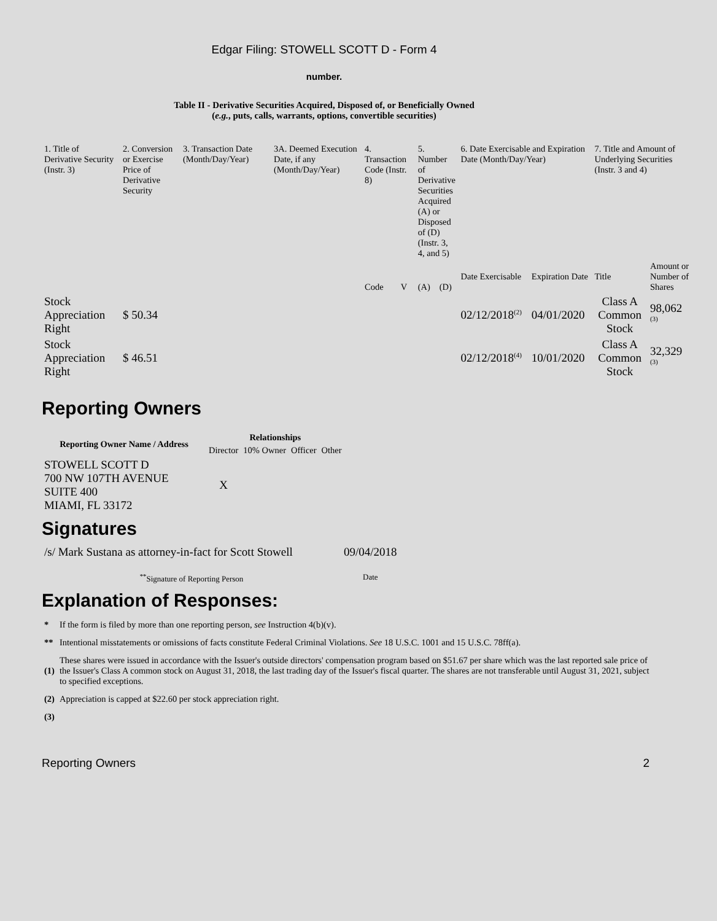Edgar Filing: STOWELL SCOTT D - Form 4
number.
Table II - Derivative Securities Acquired, Disposed of, or Beneficially Owned
(e.g., puts, calls, warrants, options, convertible securities)
| 1. Title of Derivative Security (Instr. 3) | 2. Conversion or Exercise Price of Derivative Security | 3. Transaction Date (Month/Day/Year) | 3A. Deemed Execution Date, if any (Month/Day/Year) | 4. Transaction Code (Instr. 8) | | 5. Number of Derivative Securities Acquired (A) or Disposed of (D) (Instr. 3, 4, and 5) | | 6. Date Exercisable and Expiration Date (Month/Day/Year) | | 7. Title and Amount of Underlying Securities (Instr. 3 and 4) | |
| | | | | Code | V | (A) | (D) | Date Exercisable | Expiration Date | Title | Amount or Number of Shares |
| Stock Appreciation Right | $ 50.34 | | | | | | | 02/12/2018<sup>(2)</sup> | 04/01/2020 | Class A Common Stock | 98,062 <sup>(3)</sup> |
| Stock Appreciation Right | $ 46.51 | | | | | | | 02/12/2018<sup>(4)</sup> | 10/01/2020 | Class A Common Stock | 32,329 <sup>(3)</sup> |
Reporting Owners
| Reporting Owner Name / Address | Relationships | | | |
| --- | --- | --- | --- | --- |
| | Director | 10% Owner | Officer | Other |
| STOWELL SCOTT D 700 NW 107TH AVENUE SUITE 400 MIAMI, FL 33172 | X | | | |
Signatures
| /s/ Mark Sustana as attorney-in-fact for Scott Stowell | 09/04/2018 |
| <sup>**</sup> Signature of Reporting Person | Date |
Explanation of Responses:
| * | If the form is filed by more than one reporting person, see Instruction 4(b)(v). |
| ** | Intentional misstatements or omissions of facts constitute Federal Criminal Violations. See 18 U.S.C. 1001 and 15 U.S.C. 78ff(a). |
| (1) | These shares were issued in accordance with the Issuer's outside directors' compensation program based on $51.67 per share which was the last reported sale price of the Issuer's Class A common stock on August 31, 2018, the last trading day of the Issuer's fiscal quarter. The shares are not transferable until August 31, 2021, subject to specified exceptions. |
| (2) | Appreciation is capped at $22.60 per stock appreciation right. |
| (3) | |
Reporting Owners 2